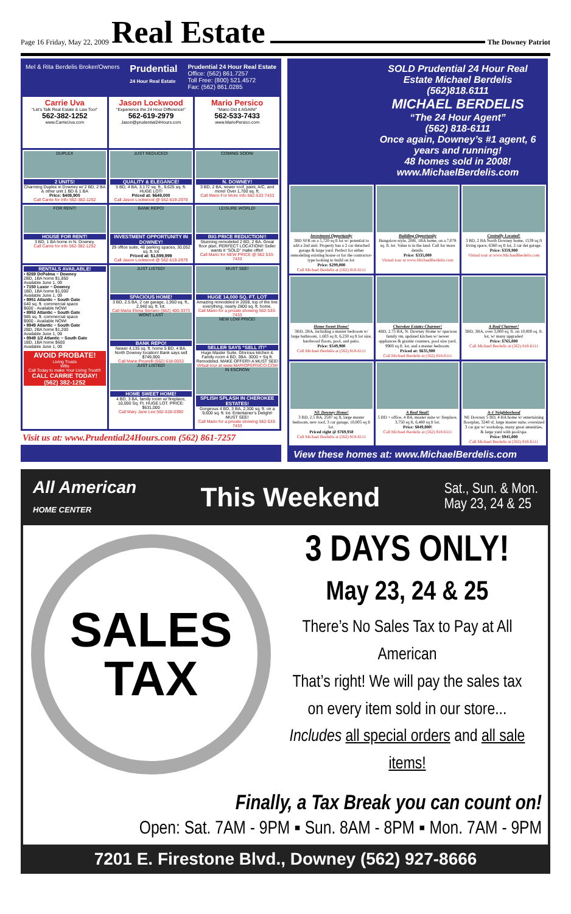Page 16 Friday, May 22, 2009
Real Estate
The Downey Patriot
Mel & Rita Berdelis Broker/Owners Prudential
24 Hour Real Estate Prudential 24 Hour Real Estate
Office: (562) 861.7257
Toll Free: (800) 521.4572
Fax: (562) 861.0285
Carrie Uva
“Let’s Talk Real Estate & Law Too!”
562-382-1252
www.CarrieUva.com
Jason Lockwood
“Experience the 24 Hour Difference!”
562-619-2979
Jason@prudential24Hours.com
Mario Persico
“Mario Did it AGAIN!”
562-533-7433
www.MarioPersico.com
DUPLEX
2 UNITS!
Charming Duplex in Downey w/ 2 BD, 2 BA & other unit 1 BD & 1 BA
Price: $409,900
Call Carrie for Info 562-382-1252
JUST REDUCED!
QUALITY & ELEGANCE!
5 BD, 4 BA, 3,172 sq. ft., 9,625 sq. ft. HUGE LOT!
Priced at: $649,000
Call Jason Lockwood @ 562-619-2979
COMING SOON!
N. DOWNEY!
3 BD, 2 BA, newer roof, paint, A/C, and more! Over 1,700 sq. ft.
Call Mario For More Info 562-533-7433
FOR RENT!
HOUSE FOR RENT!
3 BD, 1 BA home in N. Downey.
Call Carrie for info 562-382-1252
BANK REPO!
INVESTMENT OPPORTUNITY IN DOWNEY!
29 office suite, 48 parking spaces, 30,052 sq. ft. lot
Priced at: $1,599,999
Call Jason Lockwood @ 562-619-2979
LEISURE WORLD!
BIG PRICE REDUCTION!!
Stunning remodeled 2 BD, 2 BA. Great floor plan, PERFECT LOCATION!! Seller wants it “SOLD” make offer!
Call Mario for NEW PRICE @ 562 533-7433
RENTALS AVAILABLE!
• 8269 DePalma ~ Downey
2BD, 1BA home $1,850
Available June 1, 09
• 7150 Luxor ~ Downey
1BD, 1BA home $1,000
Available June 1, 09
• 8951 Atlantic ~ South Gate
640 sq. ft. commercial space
$600 - Available NOW!
• 8953 Atlantic ~ South Gate
985 sq. ft. commercial space
$900 - Available NOW!
• 8949 Atlantic ~ South Gate
2BD, 2BA home $1,200
Available June 1, 09
• 8949 1/2 Atlantic ~ South Gate
1BD, 1BA home $600
Available June 1, 09
AVOID PROBATE!
Living Trusts
Wills
Call Today to make Your Living Trust!!!
CALL CARRIE TODAY!
(562) 382-1252
JUST LISTED!
SPACIOUS HOME!
3 BD, 2.5 BA, 2 car garage, 1,950 sq. ft., 2,940 sq. ft. lot.
Call Maria Elena Serrano (562) 400-3373
WONT LAST
BANK REPO!
Newer 4,135 sq. ft. home 5 BD, 4 BA. North Downey location! Bank says sell $749,900
Call Marie Picarelli (562) 618-0033
JUST LISTED!
HOME SWEET HOME!
4 BD, 3 BA, family room w/ fireplace, 10,000 Sq. Ft. HUGE LOT. PRICE: $631,000
Call Mary Jane Lee 562-618-0390
MUST SEE!
HUGE 14,000 SQ. FT. LOT
Amazing remodeled in 2008, top of the line everything, nearly 2800 sq. ft. home.
Call Mario for a private showing 562-533-7433
NEW LOW PRICE!
SELLER SAYS “SELL IT!”
Huge Master Suite. Glorious kitchen & Family room 4 BD, 3BA. 3000 + Sq ft. Remodeled. MAKE OFFER!! A MUST SEE!
Virtual tour at www.MARIOPERSICO.COM
IN ESCROW
SPLISH SPLASH IN CHEROKEE ESTATES!
Gorgeous 4 BD, 3 BA, 2,300 sq. ft. on a 9,600 sq. ft. lot. Entertainer’s Delight! MUST SEE!
Call Mario for a private showing 562-533-7433
Visit us at: www.Prudential24Hours.com (562) 861-7257
SOLD Prudential 24 Hour Real Estate Michael Berdelis (562)818.6111
MICHAEL BERDELIS
“The 24 Hour Agent”
(562) 818-6111
Once again, Downey’s #1 agent, 6 years and running!
48 homes sold in 2008!
www.MichaelBerdelis.com
Investment Opportunity
3BD SFR on a 5,720 sq ft lot w/ potential to add a 2nd unit. Property has a 2 car detached garage & large yard. Perfect for either remodeling existing house or for the contractor-type looking to build on lot.
Price: $299,000
Call Michael Berdelis at (562) 818-6111
Building Opportunity
Bungalow-style, 2BR, 1BA home, on a 7,078 sq. ft. lot. Value is in the land. Call for more details.
Price: $335,000
Virtual tour at www.MichaelBerdelis.com
Centrally Located!
3 BD, 2 BA North Downey home, 1539 sq ft living space, 6360 sq ft lot, 2 car det garage.
Price: $359,900
Virtual tour at www.MichaelBerdelis.com
Home Sweet Home!
3BD, 2BA, including a master bedroom w/ large bathroom, 1,603 sq ft, 6,230 sq ft lot size, hardwood floors, pool, and patio.
Price: $549,900
Call Michael Berdelis at (562) 818-6111
Cherokee Estates Charmer!
4BD, 2.75 BA, N. Downey Home w/ spacious family rm, updated kitchen w/ newer appliances & granite counters, pool size yard, 9900 sq ft. lot, and a master bedroom.
Priced at: $635,900
Call Michael Berdelis at (562) 818-6111
A Real Charmer!
3BD, 3BA, over 3,000 sq. ft. on 10,000 sq. ft. lot, w/ many upgrades!
Price: $765,000
Call Michael Berdelis at (562) 818-6111
NE Downey Home!
3 BD, 2.5 BA, 2587 sq ft, large master bedroom, new roof, 3 car garage, 10,005 sq ft lot.
Priced right @ $769,950
Call Michael Berdelis at (562) 818-6111
A Real Steal!
5 BD + office, 4 BA, master suite w/ fireplace, 3,750 sq ft, 6,480 sq ft lot.
Price: $849,000!
Call Michael Berdelis at (562) 818-6111
A-1 Neighborhood
NE Downey 5 BD, 4 BA home w/ entertaining floorplan, 3240 sf, large master suite, oversized 3 car gar w/ workshop, many great amenities, & large yard with pool/spa.
Price: $945,000
Call Michael Berdelis at (562) 818-6111
View these homes at: www.MichaelBerdelis.com
All American
HOME CENTER This Weekend Sat., Sun. & Mon.
May 23, 24 & 25
SALES
TAX
3 DAYS ONLY!
May 23, 24 & 25
There’s No Sales Tax to Pay at All American
That’s right! We will pay the sales tax
on every item sold in our store...
Includes all special orders and all sale items!
Finally, a Tax Break you can count on!
Open: Sat. 7AM - 9PM ▪ Sun. 8AM - 8PM ▪ Mon. 7AM - 9PM
7201 E. Firestone Blvd., Downey (562) 927-8666